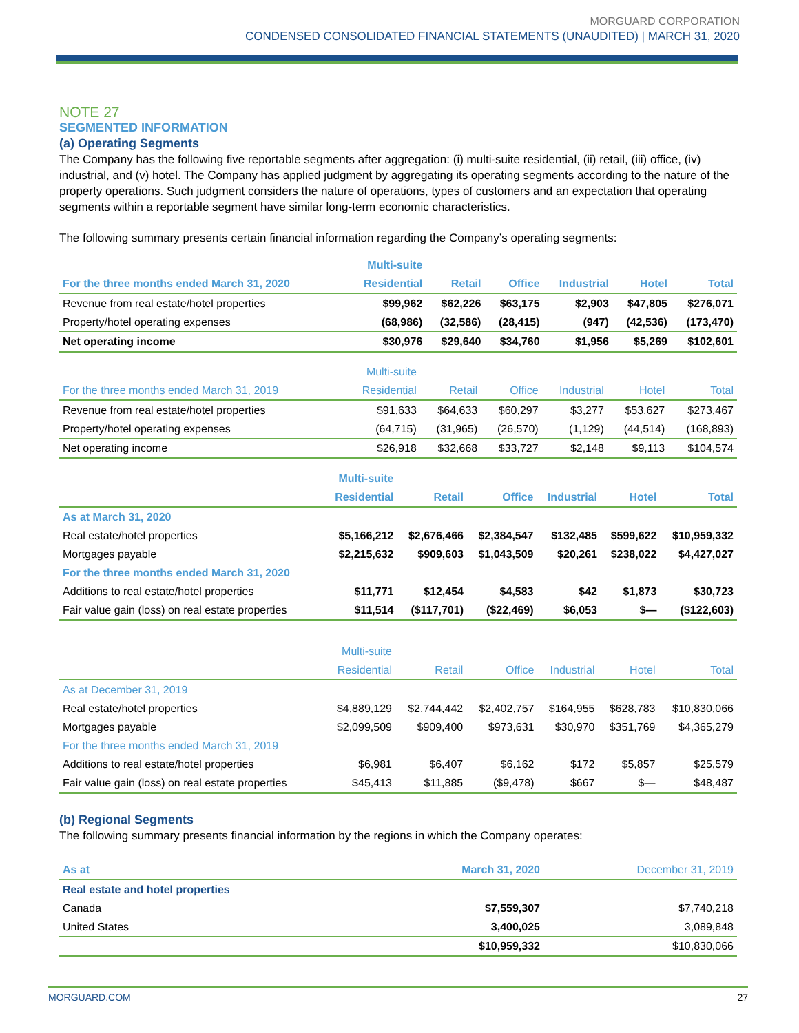MORGUARD CORPORATION
CONDENSED CONSOLIDATED FINANCIAL STATEMENTS (UNAUDITED) | MARCH 31, 2020
NOTE 27
SEGMENTED INFORMATION
(a) Operating Segments
The Company has the following five reportable segments after aggregation: (i) multi-suite residential, (ii) retail, (iii) office, (iv) industrial, and (v) hotel. The Company has applied judgment by aggregating its operating segments according to the nature of the property operations. Such judgment considers the nature of operations, types of customers and an expectation that operating segments within a reportable segment have similar long-term economic characteristics.
The following summary presents certain financial information regarding the Company’s operating segments:
| | Multi-suite | | | | | |
| --- | --- | --- | --- | --- | --- | --- |
| For the three months ended March 31, 2020 | Residential | Retail | Office | Industrial | Hotel | Total |
| Revenue from real estate/hotel properties | $99,962 | $62,226 | $63,175 | $2,903 | $47,805 | $276,071 |
| Property/hotel operating expenses | (68,986) | (32,586) | (28,415) | (947) | (42,536) | (173,470) |
| Net operating income | $30,976 | $29,640 | $34,760 | $1,956 | $5,269 | $102,601 |
| | Multi-suite | | | | | |
| --- | --- | --- | --- | --- | --- | --- |
| For the three months ended March 31, 2019 | Residential | Retail | Office | Industrial | Hotel | Total |
| Revenue from real estate/hotel properties | $91,633 | $64,633 | $60,297 | $3,277 | $53,627 | $273,467 |
| Property/hotel operating expenses | (64,715) | (31,965) | (26,570) | (1,129) | (44,514) | (168,893) |
| Net operating income | $26,918 | $32,668 | $33,727 | $2,148 | $9,113 | $104,574 |
| | Multi-suite | | | | | |
| --- | --- | --- | --- | --- | --- | --- |
| | Residential | Retail | Office | Industrial | Hotel | Total |
| As at March 31, 2020 | | | | | | |
| Real estate/hotel properties | $5,166,212 | $2,676,466 | $2,384,547 | $132,485 | $599,622 | $10,959,332 |
| Mortgages payable | $2,215,632 | $909,603 | $1,043,509 | $20,261 | $238,022 | $4,427,027 |
| For the three months ended March 31, 2020 | | | | | | |
| Additions to real estate/hotel properties | $11,771 | $12,454 | $4,583 | $42 | $1,873 | $30,723 |
| Fair value gain (loss) on real estate properties | $11,514 | ($117,701) | ($22,469) | $6,053 | $— | ($122,603) |
| | Multi-suite | | | | | |
| --- | --- | --- | --- | --- | --- | --- |
| | Residential | Retail | Office | Industrial | Hotel | Total |
| As at December 31, 2019 | | | | | | |
| Real estate/hotel properties | $4,889,129 | $2,744,442 | $2,402,757 | $164,955 | $628,783 | $10,830,066 |
| Mortgages payable | $2,099,509 | $909,400 | $973,631 | $30,970 | $351,769 | $4,365,279 |
| For the three months ended March 31, 2019 | | | | | | |
| Additions to real estate/hotel properties | $6,981 | $6,407 | $6,162 | $172 | $5,857 | $25,579 |
| Fair value gain (loss) on real estate properties | $45,413 | $11,885 | ($9,478) | $667 | $— | $48,487 |
(b) Regional Segments
The following summary presents financial information by the regions in which the Company operates:
| As at | March 31, 2020 | December 31, 2019 |
| --- | --- | --- |
| Real estate and hotel properties | | |
| Canada | $7,559,307 | $7,740,218 |
| United States | 3,400,025 | 3,089,848 |
| | $10,959,332 | $10,830,066 |
MORGUARD.COM 27